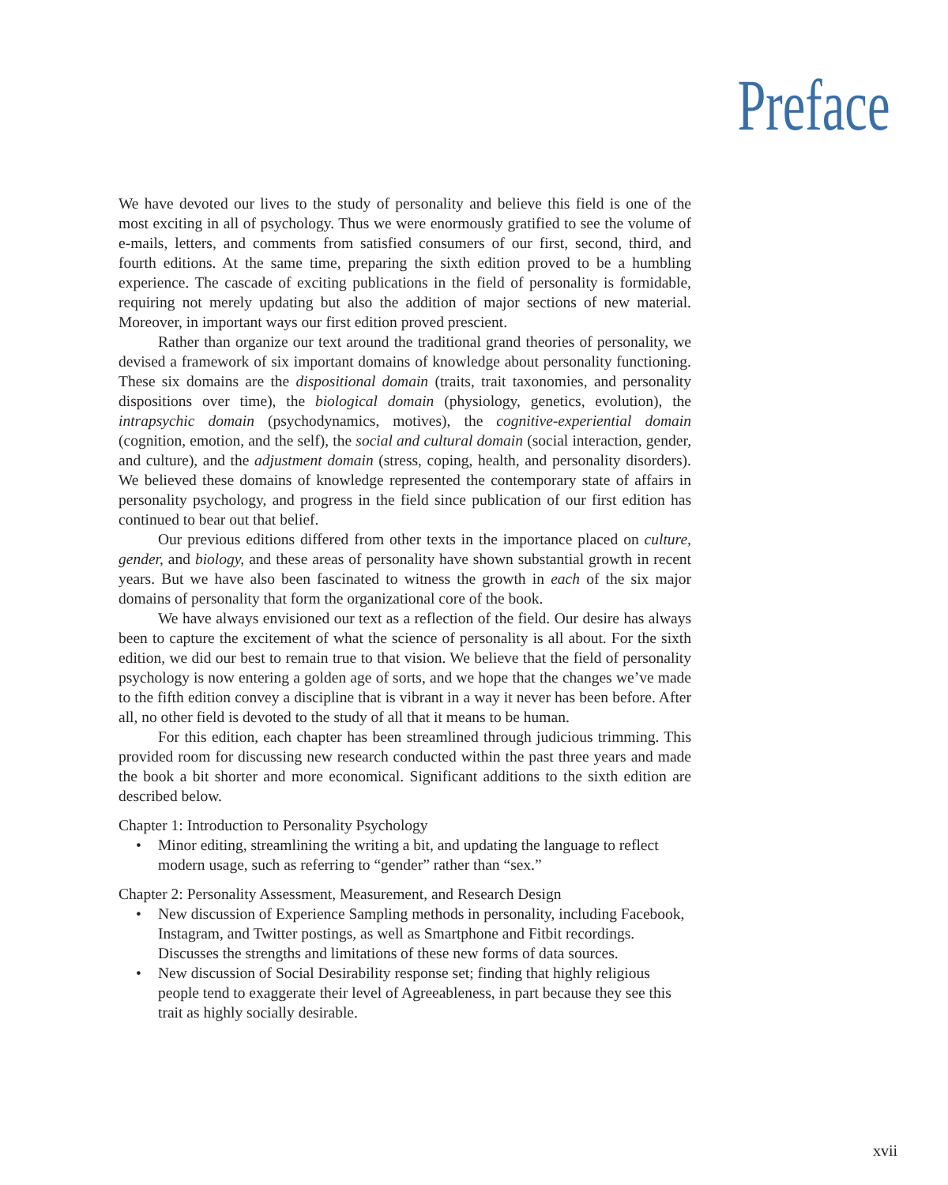Preface
We have devoted our lives to the study of personality and believe this field is one of the most exciting in all of psychology. Thus we were enormously gratified to see the volume of e-mails, letters, and comments from satisfied consumers of our first, second, third, and fourth editions. At the same time, preparing the sixth edition proved to be a humbling experience. The cascade of exciting publications in the field of personality is formidable, requiring not merely updating but also the addition of major sections of new material. Moreover, in important ways our first edition proved prescient.
Rather than organize our text around the traditional grand theories of personality, we devised a framework of six important domains of knowledge about personality functioning. These six domains are the dispositional domain (traits, trait taxonomies, and personality dispositions over time), the biological domain (physiology, genetics, evolution), the intrapsychic domain (psychodynamics, motives), the cognitive-experiential domain (cognition, emotion, and the self), the social and cultural domain (social interaction, gender, and culture), and the adjustment domain (stress, coping, health, and personality disorders). We believed these domains of knowledge represented the contemporary state of affairs in personality psychology, and progress in the field since publication of our first edition has continued to bear out that belief.
Our previous editions differed from other texts in the importance placed on culture, gender, and biology, and these areas of personality have shown substantial growth in recent years. But we have also been fascinated to witness the growth in each of the six major domains of personality that form the organizational core of the book.
We have always envisioned our text as a reflection of the field. Our desire has always been to capture the excitement of what the science of personality is all about. For the sixth edition, we did our best to remain true to that vision. We believe that the field of personality psychology is now entering a golden age of sorts, and we hope that the changes we’ve made to the fifth edition convey a discipline that is vibrant in a way it never has been before. After all, no other field is devoted to the study of all that it means to be human.
For this edition, each chapter has been streamlined through judicious trimming. This provided room for discussing new research conducted within the past three years and made the book a bit shorter and more economical. Significant additions to the sixth edition are described below.
Chapter 1: Introduction to Personality Psychology
• Minor editing, streamlining the writing a bit, and updating the language to reflect modern usage, such as referring to “gender” rather than “sex.”
Chapter 2: Personality Assessment, Measurement, and Research Design
• New discussion of Experience Sampling methods in personality, including Facebook, Instagram, and Twitter postings, as well as Smartphone and Fitbit recordings. Discusses the strengths and limitations of these new forms of data sources.
• New discussion of Social Desirability response set; finding that highly religious people tend to exaggerate their level of Agreeableness, in part because they see this trait as highly socially desirable.
xvii